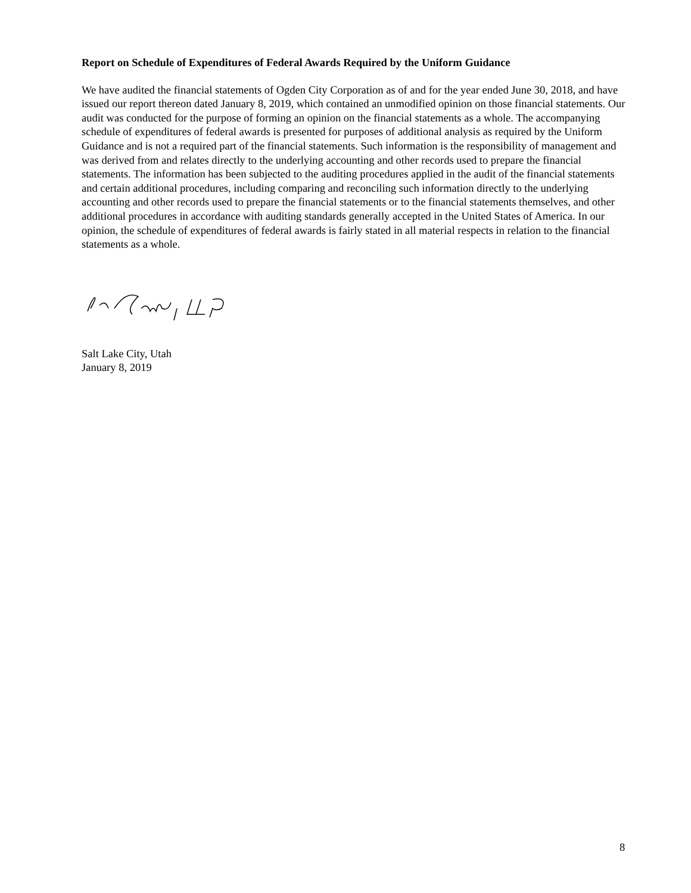Report on Schedule of Expenditures of Federal Awards Required by the Uniform Guidance
We have audited the financial statements of Ogden City Corporation as of and for the year ended June 30, 2018, and have issued our report thereon dated January 8, 2019, which contained an unmodified opinion on those financial statements. Our audit was conducted for the purpose of forming an opinion on the financial statements as a whole. The accompanying schedule of expenditures of federal awards is presented for purposes of additional analysis as required by the Uniform Guidance and is not a required part of the financial statements. Such information is the responsibility of management and was derived from and relates directly to the underlying accounting and other records used to prepare the financial statements. The information has been subjected to the auditing procedures applied in the audit of the financial statements and certain additional procedures, including comparing and reconciling such information directly to the underlying accounting and other records used to prepare the financial statements or to the financial statements themselves, and other additional procedures in accordance with auditing standards generally accepted in the United States of America. In our opinion, the schedule of expenditures of federal awards is fairly stated in all material respects in relation to the financial statements as a whole.
Salt Lake City, Utah
January 8, 2019
8